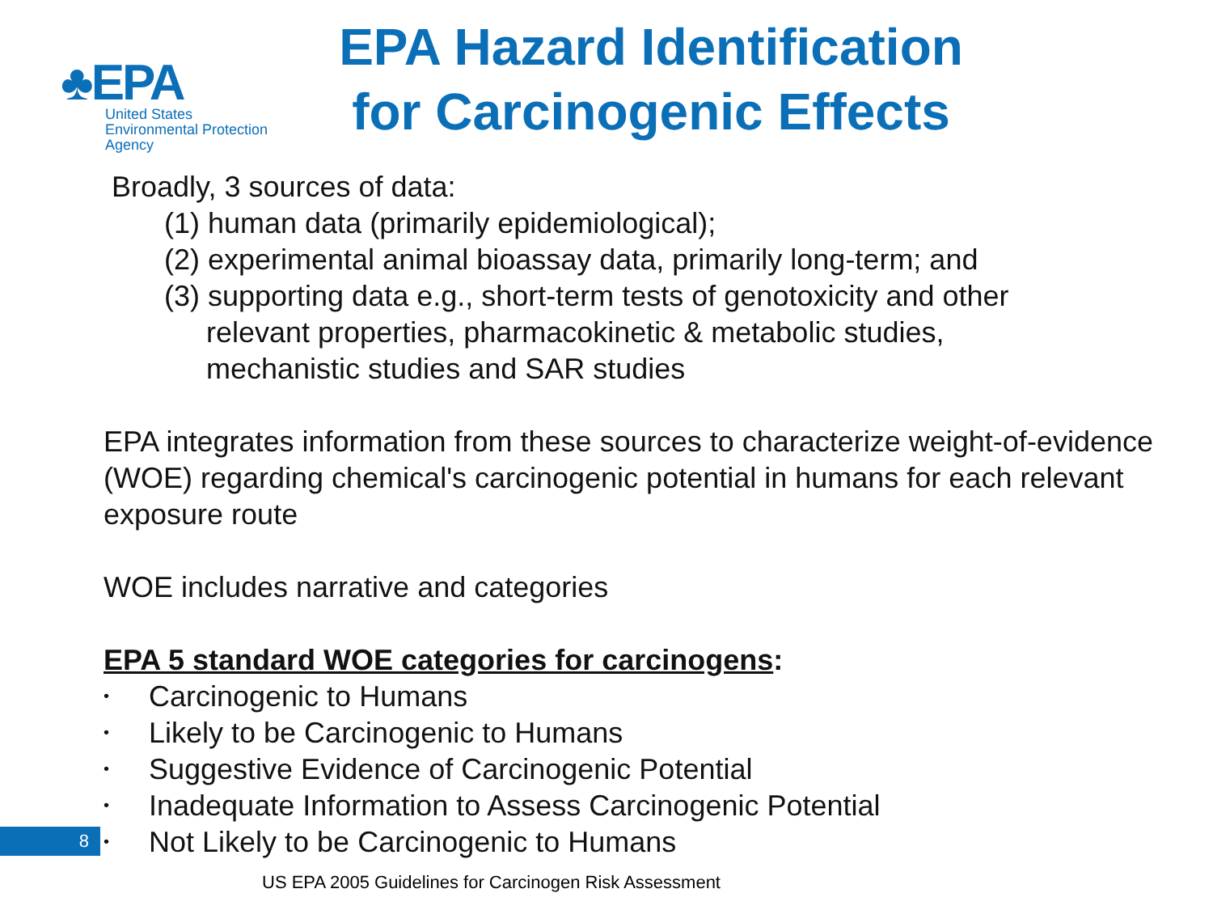♣EPA
United States
Environmental Protection
Agency
EPA Hazard Identification for Carcinogenic Effects
Broadly, 3 sources of data:
(1) human data (primarily epidemiological);
(2) experimental animal bioassay data, primarily long-term; and
(3) supporting data e.g., short-term tests of genotoxicity and other
relevant properties, pharmacokinetic & metabolic studies,
mechanistic studies and SAR studies
EPA integrates information from these sources to characterize weight-of-evidence (WOE) regarding chemical's carcinogenic potential in humans for each relevant exposure route
WOE includes narrative and categories
EPA 5 standard WOE categories for carcinogens:
• Carcinogenic to Humans
• Likely to be Carcinogenic to Humans
• Suggestive Evidence of Carcinogenic Potential
• Inadequate Information to Assess Carcinogenic Potential
• Not Likely to be Carcinogenic to Humans
8
US EPA 2005 Guidelines for Carcinogen Risk Assessment